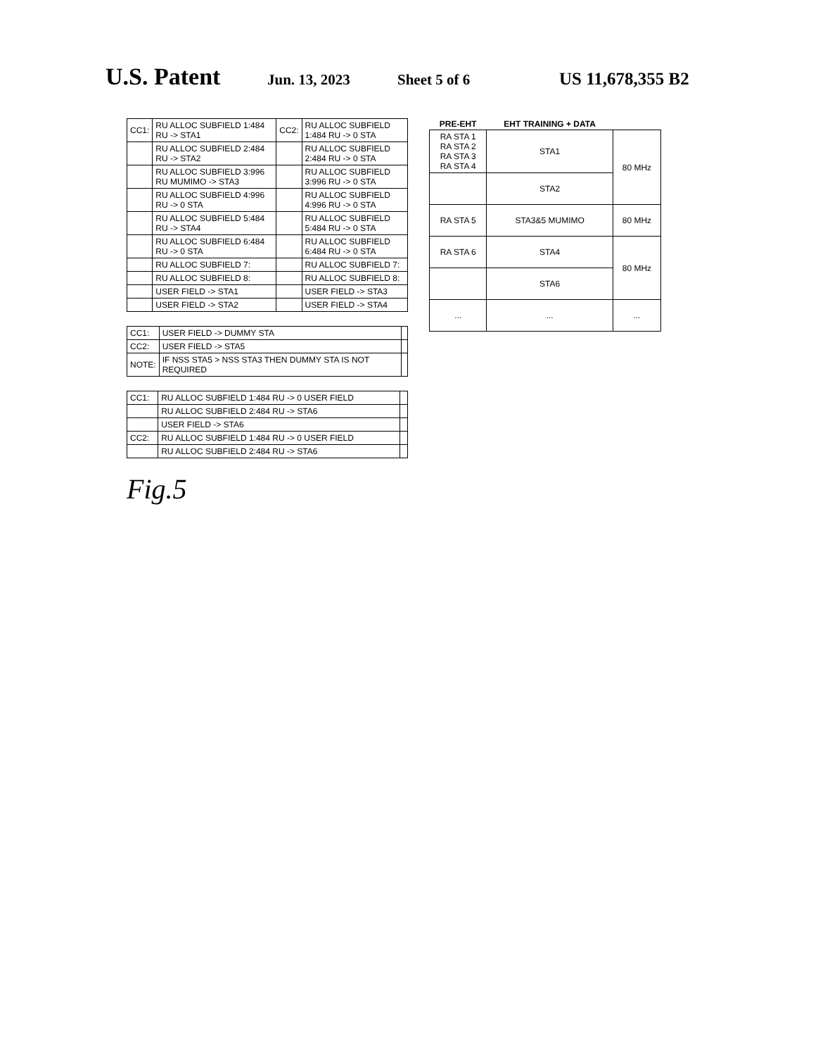U.S. Patent
Jun. 13, 2023 Sheet 5 of 6
US 11,678,355 B2
| CC1: | RU ALLOC SUBFIELD 1:484 RU -> STA1 | CC2: | RU ALLOC SUBFIELD 1:484 RU -> 0 STA |
| | RU ALLOC SUBFIELD 2:484 RU -> STA2 | | RU ALLOC SUBFIELD 2:484 RU -> 0 STA |
| | RU ALLOC SUBFIELD 3:996 RU MUMIMO -> STA3 | | RU ALLOC SUBFIELD 3:996 RU -> 0 STA |
| | RU ALLOC SUBFIELD 4:996 RU -> 0 STA | | RU ALLOC SUBFIELD 4:996 RU -> 0 STA |
| | RU ALLOC SUBFIELD 5:484 RU -> STA4 | | RU ALLOC SUBFIELD 5:484 RU -> 0 STA |
| | RU ALLOC SUBFIELD 6:484 RU -> 0 STA | | RU ALLOC SUBFIELD 6:484 RU -> 0 STA |
| | RU ALLOC SUBFIELD 7: | | RU ALLOC SUBFIELD 7: |
| | RU ALLOC SUBFIELD 8: | | RU ALLOC SUBFIELD 8: |
| | USER FIELD -> STA1 | | USER FIELD -> STA3 |
| | USER FIELD -> STA2 | | USER FIELD -> STA4 |
| CC1: | USER FIELD -> DUMMY STA | |
| CC2: | USER FIELD -> STA5 | |
| NOTE: | IF NSS STA5 > NSS STA3 THEN DUMMY STA IS NOT REQUIRED | |
| CC1: | RU ALLOC SUBFIELD 1:484 RU -> 0 USER FIELD | |
| | RU ALLOC SUBFIELD 2:484 RU -> STA6 | |
| | USER FIELD -> STA6 | |
| CC2: | RU ALLOC SUBFIELD 1:484 RU -> 0 USER FIELD | |
| | RU ALLOC SUBFIELD 2:484 RU -> STA6 | |
Fig.5
| PRE-EHT | EHT TRAINING + DATA | |
| --- | --- | --- |
| RA STA 1 RA STA 2 RA STA 3 RA STA 4 | STA1 | 80 MHz |
| | STA2 | |
| RA STA 5 | STA3&5 MUMIMO | 80 MHz |
| RA STA 6 | STA4 | 80 MHz |
| | STA6 | |
| ... | ... | ... |